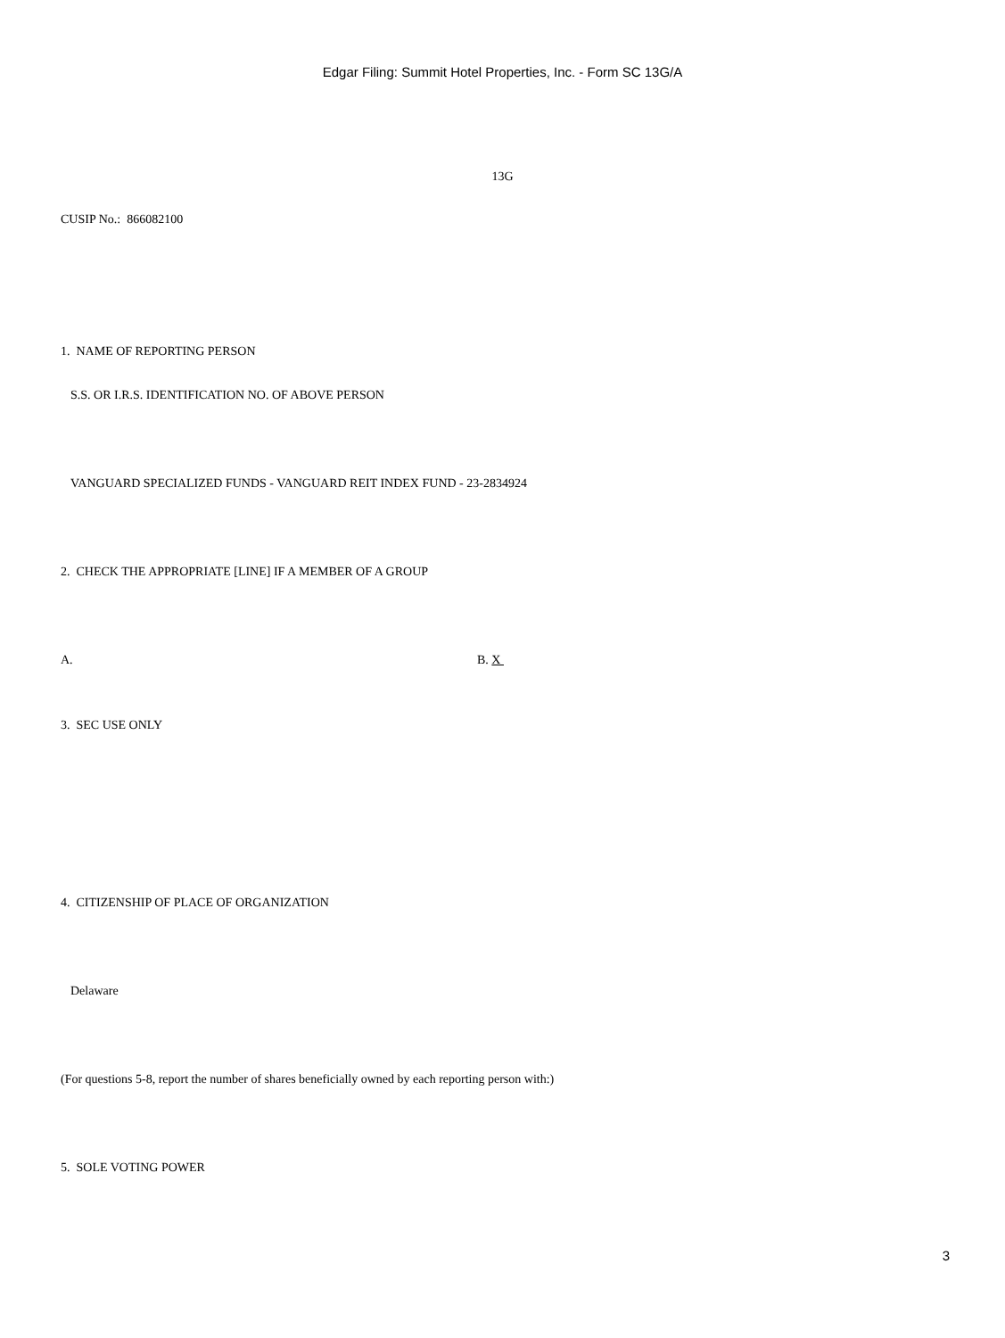Edgar Filing: Summit Hotel Properties, Inc. - Form SC 13G/A
13G
CUSIP No.: 866082100
1. NAME OF REPORTING PERSON
S.S. OR I.R.S. IDENTIFICATION NO. OF ABOVE PERSON
VANGUARD SPECIALIZED FUNDS - VANGUARD REIT INDEX FUND - 23-2834924
2. CHECK THE APPROPRIATE [LINE] IF A MEMBER OF A GROUP
A. B. X
3. SEC USE ONLY
4. CITIZENSHIP OF PLACE OF ORGANIZATION
Delaware
(For questions 5-8, report the number of shares beneficially owned by each reporting person with:)
5. SOLE VOTING POWER
3